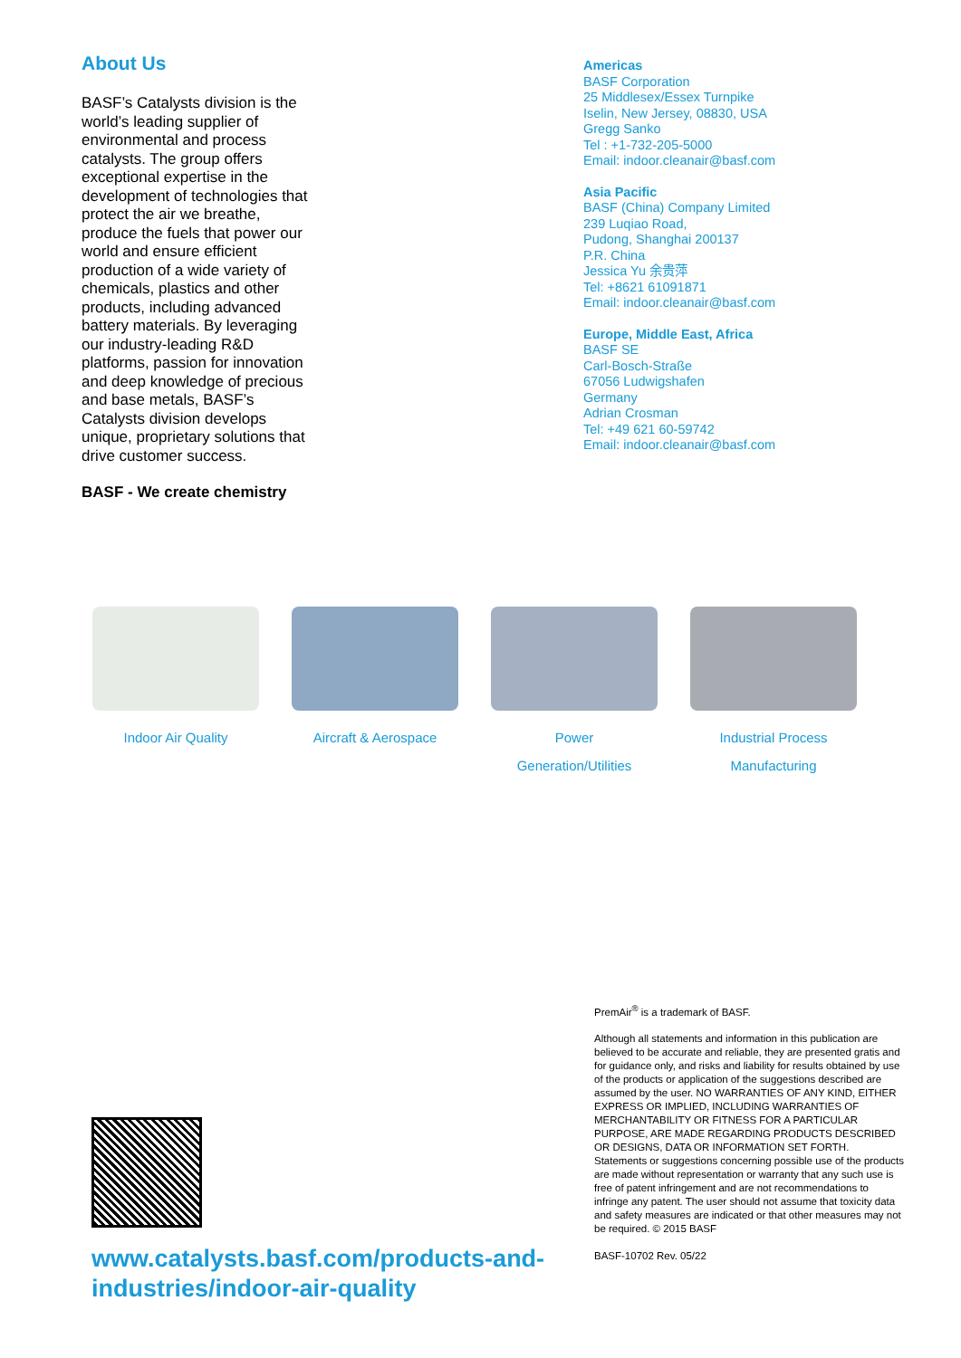About Us
BASF’s Catalysts division is the world’s leading supplier of environmental and process catalysts. The group offers exceptional expertise in the development of technologies that protect the air we breathe, produce the fuels that power our world and ensure efficient production of a wide variety of chemicals, plastics and other products, including advanced battery materials. By leveraging our industry-leading R&D platforms, passion for innovation and deep knowledge of precious and base metals, BASF’s Catalysts division develops unique, proprietary solutions that drive customer success.
BASF - We create chemistry
Americas
BASF Corporation
25 Middlesex/Essex Turnpike
Iselin, New Jersey, 08830, USA
Gregg Sanko
Tel : +1-732-205-5000
Email: indoor.cleanair@basf.com
Asia Pacific
BASF (China) Company Limited
239 Luqiao Road,
Pudong, Shanghai 200137
P.R. China
Jessica Yu 余贵萍
Tel: +8621 61091871
Email: indoor.cleanair@basf.com
Europe, Middle East, Africa
BASF SE
Carl-Bosch-Straße
67056 Ludwigshafen
Germany
Adrian Crosman
Tel: +49 621 60-59742
Email: indoor.cleanair@basf.com
Indoor Air Quality Aircraft & Aerospace Power
Generation/Utilities
Industrial Process
Manufacturing
www.catalysts.basf.com/products-and-industries/indoor-air-quality
PremAir<sup>®</sup> is a trademark of BASF.
Although all statements and information in this publication are believed to be accurate and reliable, they are presented gratis and for guidance only, and risks and liability for results obtained by use of the products or application of the suggestions described are assumed by the user. NO WARRANTIES OF ANY KIND, EITHER EXPRESS OR IMPLIED, INCLUDING WARRANTIES OF MERCHANTABILITY OR FITNESS FOR A PARTICULAR PURPOSE, ARE MADE REGARDING PRODUCTS DESCRIBED OR DESIGNS, DATA OR INFORMATION SET FORTH. Statements or suggestions concerning possible use of the products are made without representation or warranty that any such use is free of patent infringement and are not recommendations to infringe any patent. The user should not assume that toxicity data and safety measures are indicated or that other measures may not be required. © 2015 BASF
BASF-10702 Rev. 05/22